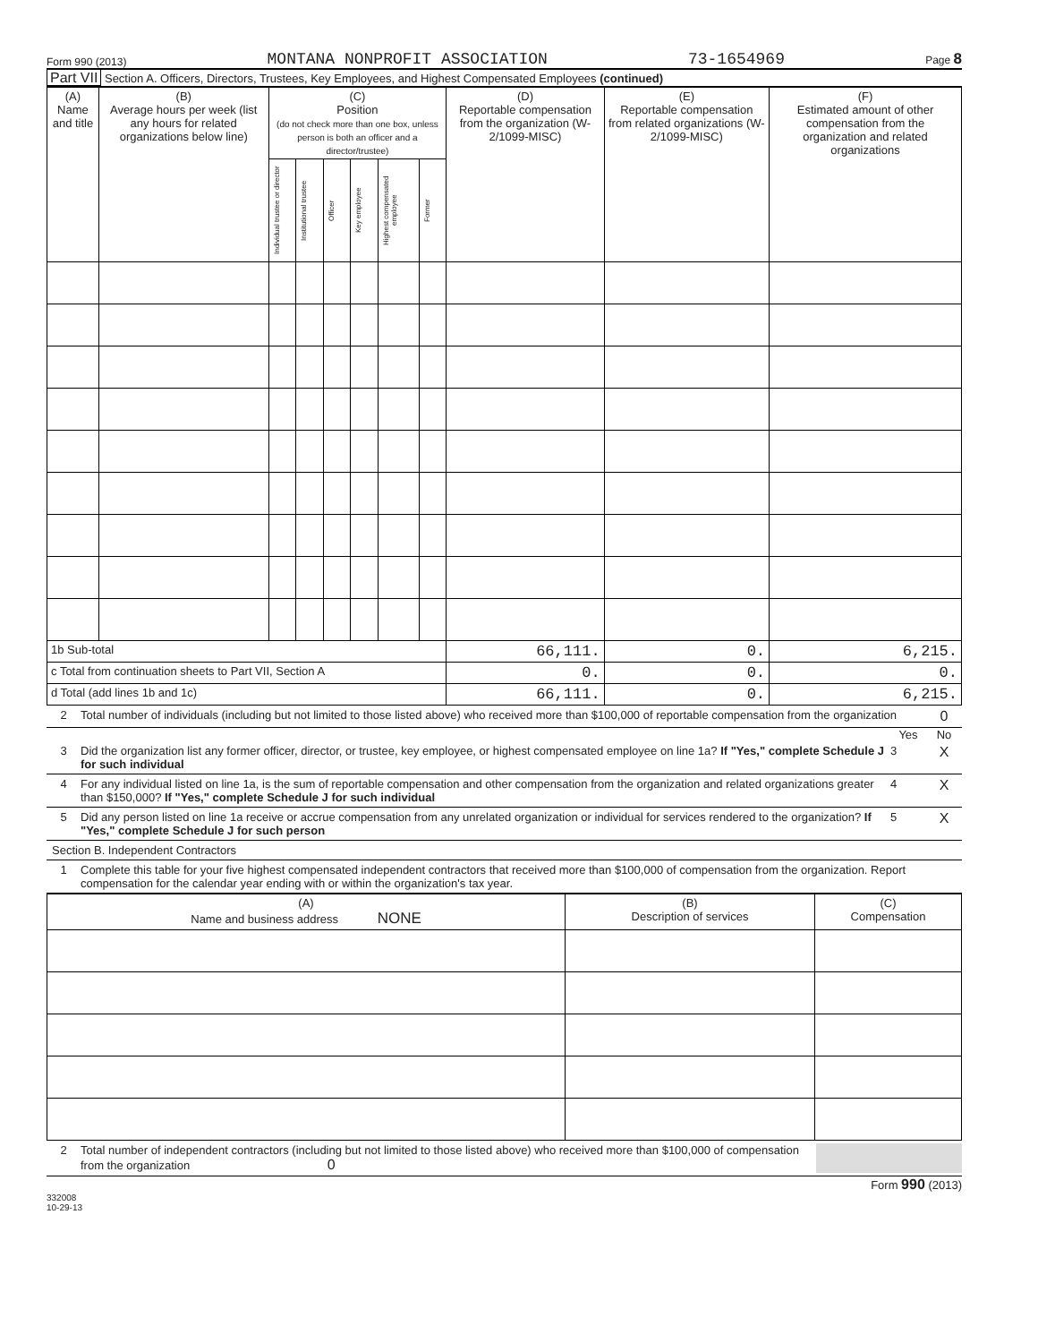Form 990 (2013) MONTANA NONPROFIT ASSOCIATION 73-1654969 Page 8
Part VII Section A. Officers, Directors, Trustees, Key Employees, and Highest Compensated Employees (continued)
| (A) Name and title | (B) Average hours per week (list any hours for related organizations below line) | (C) Position (do not check more than one box, unless person is both an officer and a director/trustee) | | | | | | (D) Reportable compensation from the organization (W-2/1099-MISC) | (E) Reportable compensation from related organizations (W-2/1099-MISC) | (F) Estimated amount of other compensation from the organization and related organizations |
| --- | --- | --- | --- | --- | --- | --- | --- | --- | --- | --- |
| | | Individual trustee or director | Institutional trustee | Officer | Key employee | Highest compensated employee | Former | | | |
| 1b Sub-total | | | | | | | | 66,111. | 0. | 6,215. |
| c Total from continuation sheets to Part VII, Section A | | | | | | | | 0. | 0. | 0. |
| d Total (add lines 1b and 1c) | | | | | | | | 66,111. | 0. | 6,215. |
2 Total number of individuals (including but not limited to those listed above) who received more than $100,000 of reportable compensation from the organization 0
Yes No
3 Did the organization list any former officer, director, or trustee, key employee, or highest compensated employee on line 1a? If "Yes," complete Schedule J for such individual 3 X
4 For any individual listed on line 1a, is the sum of reportable compensation and other compensation from the organization and related organizations greater than $150,000? If "Yes," complete Schedule J for such individual 4 X
5 Did any person listed on line 1a receive or accrue compensation from any unrelated organization or individual for services rendered to the organization? If "Yes," complete Schedule J for such person 5 X
Section B. Independent Contractors
1 Complete this table for your five highest compensated independent contractors that received more than $100,000 of compensation from the organization. Report compensation for the calendar year ending with or within the organization's tax year.
| (A) Name and business address NONE | (B) Description of services | (C) Compensation |
| --- | --- | --- |
2 Total number of independent contractors (including but not limited to those listed above) who received more than $100,000 of compensation from the organization 0
Form 990 (2013)
332008
10-29-13